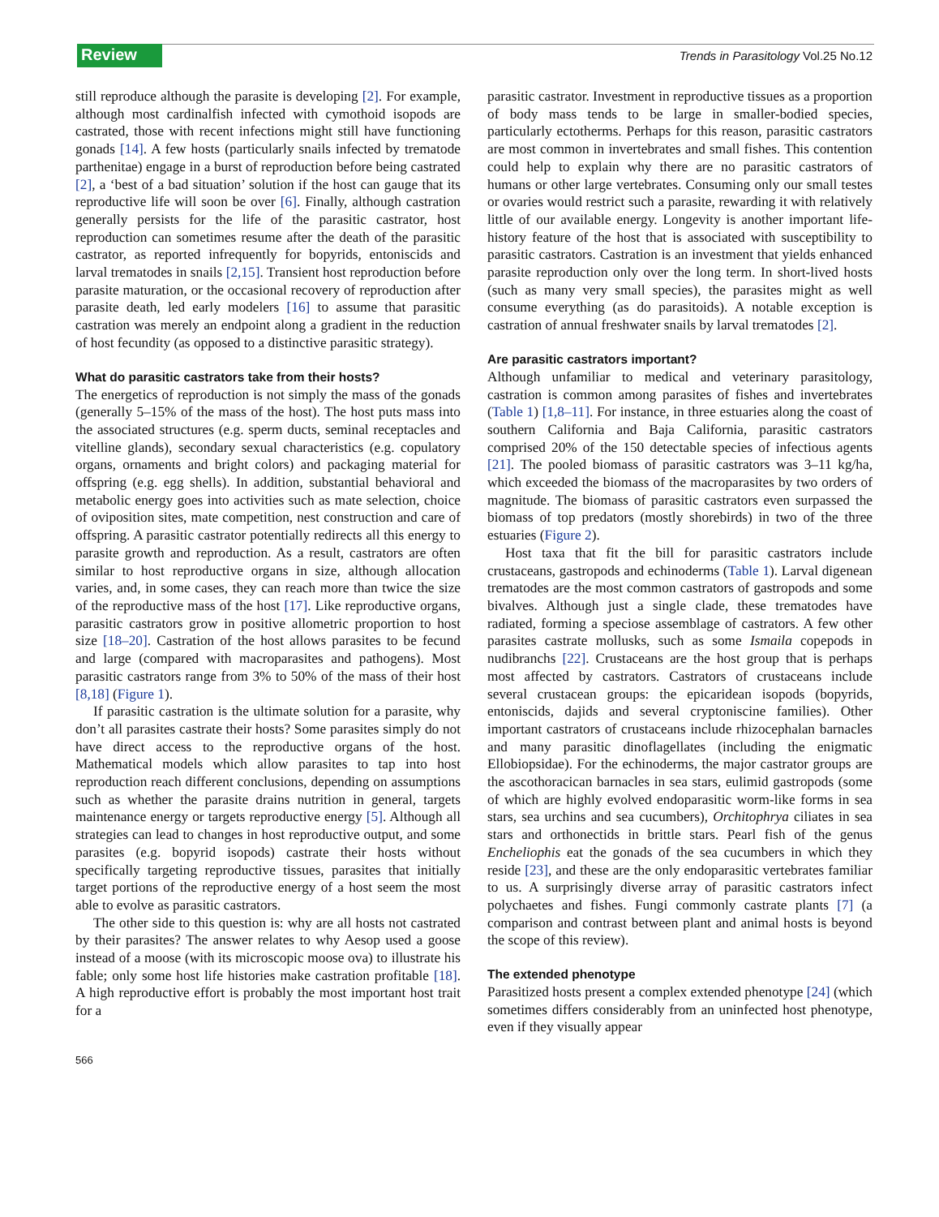Review
Trends in Parasitology Vol.25 No.12
still reproduce although the parasite is developing [2]. For example, although most cardinalfish infected with cymothoid isopods are castrated, those with recent infections might still have functioning gonads [14]. A few hosts (particularly snails infected by trematode parthenitae) engage in a burst of reproduction before being castrated [2], a ‘best of a bad situation’ solution if the host can gauge that its reproductive life will soon be over [6]. Finally, although castration generally persists for the life of the parasitic castrator, host reproduction can sometimes resume after the death of the parasitic castrator, as reported infrequently for bopyrids, entoniscids and larval trematodes in snails [2,15]. Transient host reproduction before parasite maturation, or the occasional recovery of reproduction after parasite death, led early modelers [16] to assume that parasitic castration was merely an endpoint along a gradient in the reduction of host fecundity (as opposed to a distinctive parasitic strategy).
What do parasitic castrators take from their hosts?
The energetics of reproduction is not simply the mass of the gonads (generally 5–15% of the mass of the host). The host puts mass into the associated structures (e.g. sperm ducts, seminal receptacles and vitelline glands), secondary sexual characteristics (e.g. copulatory organs, ornaments and bright colors) and packaging material for offspring (e.g. egg shells). In addition, substantial behavioral and metabolic energy goes into activities such as mate selection, choice of oviposition sites, mate competition, nest construction and care of offspring. A parasitic castrator potentially redirects all this energy to parasite growth and reproduction. As a result, castrators are often similar to host reproductive organs in size, although allocation varies, and, in some cases, they can reach more than twice the size of the reproductive mass of the host [17]. Like reproductive organs, parasitic castrators grow in positive allometric proportion to host size [18–20]. Castration of the host allows parasites to be fecund and large (compared with macroparasites and pathogens). Most parasitic castrators range from 3% to 50% of the mass of their host [8,18] (Figure 1).
If parasitic castration is the ultimate solution for a parasite, why don’t all parasites castrate their hosts? Some parasites simply do not have direct access to the reproductive organs of the host. Mathematical models which allow parasites to tap into host reproduction reach different conclusions, depending on assumptions such as whether the parasite drains nutrition in general, targets maintenance energy or targets reproductive energy [5]. Although all strategies can lead to changes in host reproductive output, and some parasites (e.g. bopyrid isopods) castrate their hosts without specifically targeting reproductive tissues, parasites that initially target portions of the reproductive energy of a host seem the most able to evolve as parasitic castrators.
The other side to this question is: why are all hosts not castrated by their parasites? The answer relates to why Aesop used a goose instead of a moose (with its microscopic moose ova) to illustrate his fable; only some host life histories make castration profitable [18]. A high reproductive effort is probably the most important host trait for a
parasitic castrator. Investment in reproductive tissues as a proportion of body mass tends to be large in smaller-bodied species, particularly ectotherms. Perhaps for this reason, parasitic castrators are most common in invertebrates and small fishes. This contention could help to explain why there are no parasitic castrators of humans or other large vertebrates. Consuming only our small testes or ovaries would restrict such a parasite, rewarding it with relatively little of our available energy. Longevity is another important life-history feature of the host that is associated with susceptibility to parasitic castrators. Castration is an investment that yields enhanced parasite reproduction only over the long term. In short-lived hosts (such as many very small species), the parasites might as well consume everything (as do parasitoids). A notable exception is castration of annual freshwater snails by larval trematodes [2].
Are parasitic castrators important?
Although unfamiliar to medical and veterinary parasitology, castration is common among parasites of fishes and invertebrates (Table 1) [1,8–11]. For instance, in three estuaries along the coast of southern California and Baja California, parasitic castrators comprised 20% of the 150 detectable species of infectious agents [21]. The pooled biomass of parasitic castrators was 3–11 kg/ha, which exceeded the biomass of the macroparasites by two orders of magnitude. The biomass of parasitic castrators even surpassed the biomass of top predators (mostly shorebirds) in two of the three estuaries (Figure 2).
Host taxa that fit the bill for parasitic castrators include crustaceans, gastropods and echinoderms (Table 1). Larval digenean trematodes are the most common castrators of gastropods and some bivalves. Although just a single clade, these trematodes have radiated, forming a speciose assemblage of castrators. A few other parasites castrate mollusks, such as some Ismaila copepods in nudibranchs [22]. Crustaceans are the host group that is perhaps most affected by castrators. Castrators of crustaceans include several crustacean groups: the epicaridean isopods (bopyrids, entoniscids, dajids and several cryptoniscine families). Other important castrators of crustaceans include rhizocephalan barnacles and many parasitic dinoflagellates (including the enigmatic Ellobiopsidae). For the echinoderms, the major castrator groups are the ascothoracican barnacles in sea stars, eulimid gastropods (some of which are highly evolved endoparasitic worm-like forms in sea stars, sea urchins and sea cucumbers), Orchitophrya ciliates in sea stars and orthonectids in brittle stars. Pearl fish of the genus Encheliophis eat the gonads of the sea cucumbers in which they reside [23], and these are the only endoparasitic vertebrates familiar to us. A surprisingly diverse array of parasitic castrators infect polychaetes and fishes. Fungi commonly castrate plants [7] (a comparison and contrast between plant and animal hosts is beyond the scope of this review).
The extended phenotype
Parasitized hosts present a complex extended phenotype [24] (which sometimes differs considerably from an uninfected host phenotype, even if they visually appear
566